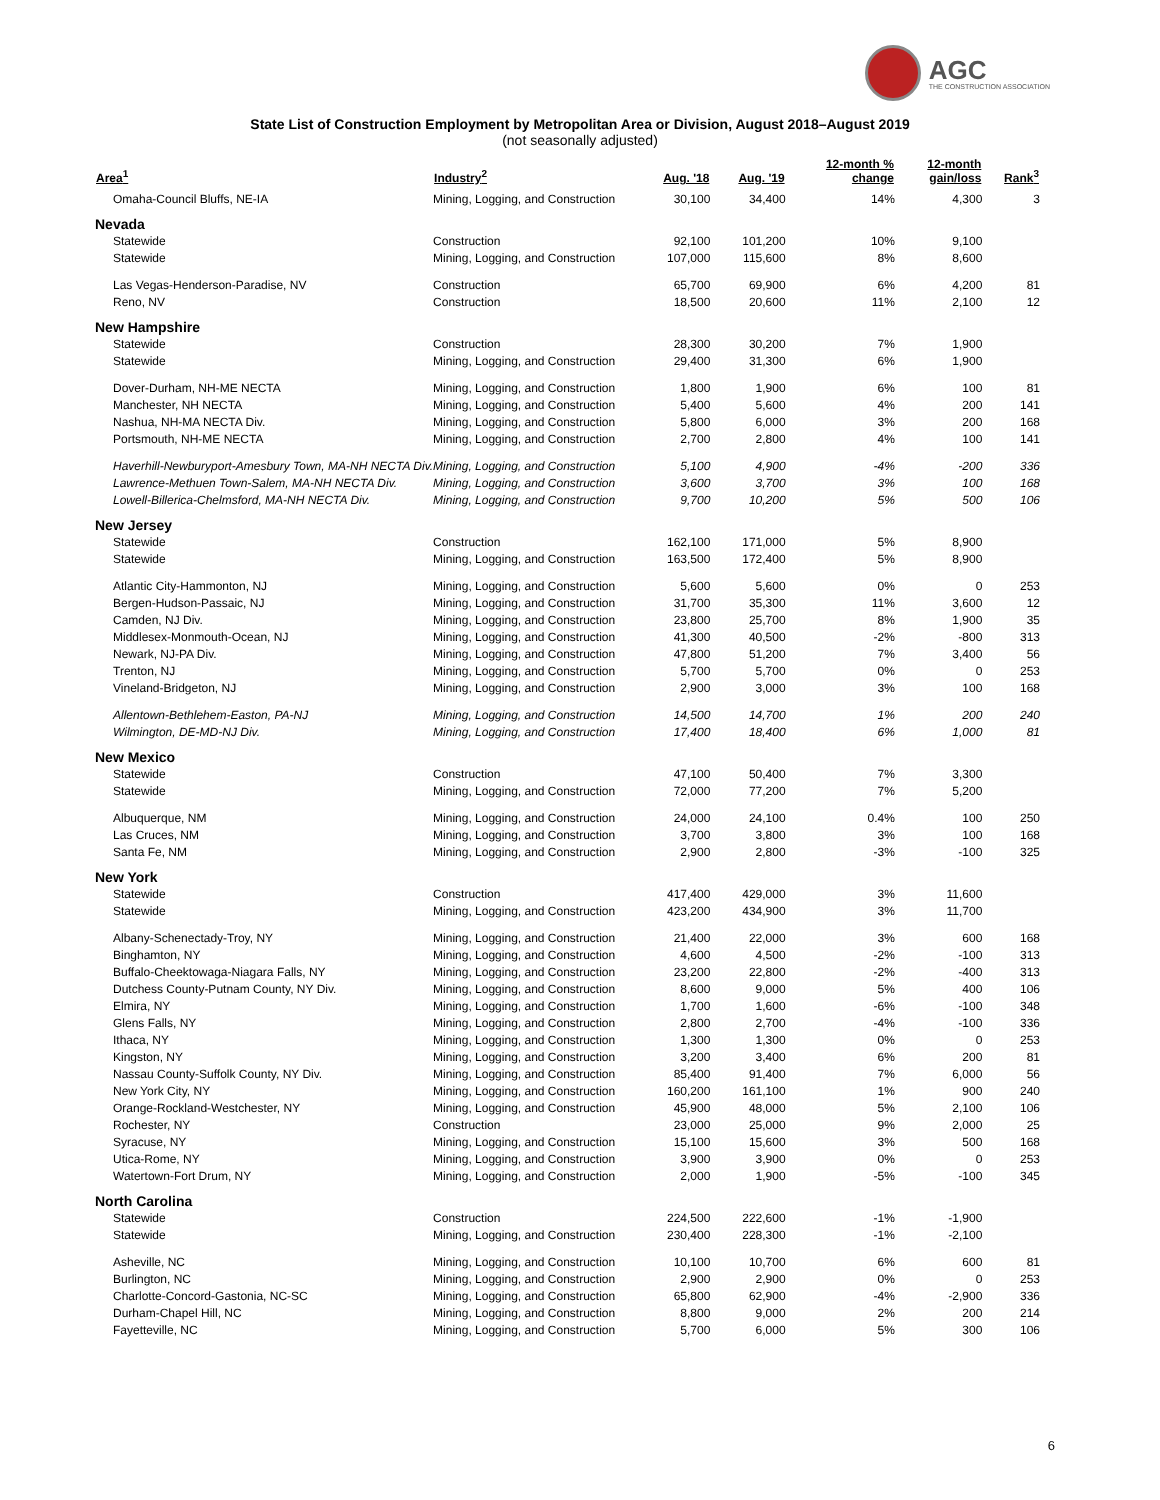AGC
THE CONSTRUCTION ASSOCIATION
State List of Construction Employment by Metropolitan Area or Division, August 2018–August 2019
(not seasonally adjusted)
| Area<sup>1</sup> | Industry<sup>2</sup> | Aug. '18 | Aug. '19 | 12-month % change | 12-month gain/loss | Rank<sup>3</sup> |
| --- | --- | --- | --- | --- | --- | --- |
| Omaha-Council Bluffs, NE-IA | Mining, Logging, and Construction | 30,100 | 34,400 | 14% | 4,300 | 3 |
| Nevada | | | | | | |
| Statewide | Construction | 92,100 | 101,200 | 10% | 9,100 | |
| Statewide | Mining, Logging, and Construction | 107,000 | 115,600 | 8% | 8,600 | |
| Las Vegas-Henderson-Paradise, NV | Construction | 65,700 | 69,900 | 6% | 4,200 | 81 |
| Reno, NV | Construction | 18,500 | 20,600 | 11% | 2,100 | 12 |
| New Hampshire | | | | | | |
| Statewide | Construction | 28,300 | 30,200 | 7% | 1,900 | |
| Statewide | Mining, Logging, and Construction | 29,400 | 31,300 | 6% | 1,900 | |
| Dover-Durham, NH-ME NECTA | Mining, Logging, and Construction | 1,800 | 1,900 | 6% | 100 | 81 |
| Manchester, NH NECTA | Mining, Logging, and Construction | 5,400 | 5,600 | 4% | 200 | 141 |
| Nashua, NH-MA NECTA Div. | Mining, Logging, and Construction | 5,800 | 6,000 | 3% | 200 | 168 |
| Portsmouth, NH-ME NECTA | Mining, Logging, and Construction | 2,700 | 2,800 | 4% | 100 | 141 |
| Haverhill-Newburyport-Amesbury Town, MA-NH NECTA Div. | Mining, Logging, and Construction | 5,100 | 4,900 | -4% | -200 | 336 |
| Lawrence-Methuen Town-Salem, MA-NH NECTA Div. | Mining, Logging, and Construction | 3,600 | 3,700 | 3% | 100 | 168 |
| Lowell-Billerica-Chelmsford, MA-NH NECTA Div. | Mining, Logging, and Construction | 9,700 | 10,200 | 5% | 500 | 106 |
| New Jersey | | | | | | |
| Statewide | Construction | 162,100 | 171,000 | 5% | 8,900 | |
| Statewide | Mining, Logging, and Construction | 163,500 | 172,400 | 5% | 8,900 | |
| Atlantic City-Hammonton, NJ | Mining, Logging, and Construction | 5,600 | 5,600 | 0% | 0 | 253 |
| Bergen-Hudson-Passaic, NJ | Mining, Logging, and Construction | 31,700 | 35,300 | 11% | 3,600 | 12 |
| Camden, NJ Div. | Mining, Logging, and Construction | 23,800 | 25,700 | 8% | 1,900 | 35 |
| Middlesex-Monmouth-Ocean, NJ | Mining, Logging, and Construction | 41,300 | 40,500 | -2% | -800 | 313 |
| Newark, NJ-PA Div. | Mining, Logging, and Construction | 47,800 | 51,200 | 7% | 3,400 | 56 |
| Trenton, NJ | Mining, Logging, and Construction | 5,700 | 5,700 | 0% | 0 | 253 |
| Vineland-Bridgeton, NJ | Mining, Logging, and Construction | 2,900 | 3,000 | 3% | 100 | 168 |
| Allentown-Bethlehem-Easton, PA-NJ | Mining, Logging, and Construction | 14,500 | 14,700 | 1% | 200 | 240 |
| Wilmington, DE-MD-NJ Div. | Mining, Logging, and Construction | 17,400 | 18,400 | 6% | 1,000 | 81 |
| New Mexico | | | | | | |
| Statewide | Construction | 47,100 | 50,400 | 7% | 3,300 | |
| Statewide | Mining, Logging, and Construction | 72,000 | 77,200 | 7% | 5,200 | |
| Albuquerque, NM | Mining, Logging, and Construction | 24,000 | 24,100 | 0.4% | 100 | 250 |
| Las Cruces, NM | Mining, Logging, and Construction | 3,700 | 3,800 | 3% | 100 | 168 |
| Santa Fe, NM | Mining, Logging, and Construction | 2,900 | 2,800 | -3% | -100 | 325 |
| New York | | | | | | |
| Statewide | Construction | 417,400 | 429,000 | 3% | 11,600 | |
| Statewide | Mining, Logging, and Construction | 423,200 | 434,900 | 3% | 11,700 | |
| Albany-Schenectady-Troy, NY | Mining, Logging, and Construction | 21,400 | 22,000 | 3% | 600 | 168 |
| Binghamton, NY | Mining, Logging, and Construction | 4,600 | 4,500 | -2% | -100 | 313 |
| Buffalo-Cheektowaga-Niagara Falls, NY | Mining, Logging, and Construction | 23,200 | 22,800 | -2% | -400 | 313 |
| Dutchess County-Putnam County, NY Div. | Mining, Logging, and Construction | 8,600 | 9,000 | 5% | 400 | 106 |
| Elmira, NY | Mining, Logging, and Construction | 1,700 | 1,600 | -6% | -100 | 348 |
| Glens Falls, NY | Mining, Logging, and Construction | 2,800 | 2,700 | -4% | -100 | 336 |
| Ithaca, NY | Mining, Logging, and Construction | 1,300 | 1,300 | 0% | 0 | 253 |
| Kingston, NY | Mining, Logging, and Construction | 3,200 | 3,400 | 6% | 200 | 81 |
| Nassau County-Suffolk County, NY Div. | Mining, Logging, and Construction | 85,400 | 91,400 | 7% | 6,000 | 56 |
| New York City, NY | Mining, Logging, and Construction | 160,200 | 161,100 | 1% | 900 | 240 |
| Orange-Rockland-Westchester, NY | Mining, Logging, and Construction | 45,900 | 48,000 | 5% | 2,100 | 106 |
| Rochester, NY | Construction | 23,000 | 25,000 | 9% | 2,000 | 25 |
| Syracuse, NY | Mining, Logging, and Construction | 15,100 | 15,600 | 3% | 500 | 168 |
| Utica-Rome, NY | Mining, Logging, and Construction | 3,900 | 3,900 | 0% | 0 | 253 |
| Watertown-Fort Drum, NY | Mining, Logging, and Construction | 2,000 | 1,900 | -5% | -100 | 345 |
| North Carolina | | | | | | |
| Statewide | Construction | 224,500 | 222,600 | -1% | -1,900 | |
| Statewide | Mining, Logging, and Construction | 230,400 | 228,300 | -1% | -2,100 | |
| Asheville, NC | Mining, Logging, and Construction | 10,100 | 10,700 | 6% | 600 | 81 |
| Burlington, NC | Mining, Logging, and Construction | 2,900 | 2,900 | 0% | 0 | 253 |
| Charlotte-Concord-Gastonia, NC-SC | Mining, Logging, and Construction | 65,800 | 62,900 | -4% | -2,900 | 336 |
| Durham-Chapel Hill, NC | Mining, Logging, and Construction | 8,800 | 9,000 | 2% | 200 | 214 |
| Fayetteville, NC | Mining, Logging, and Construction | 5,700 | 6,000 | 5% | 300 | 106 |
6